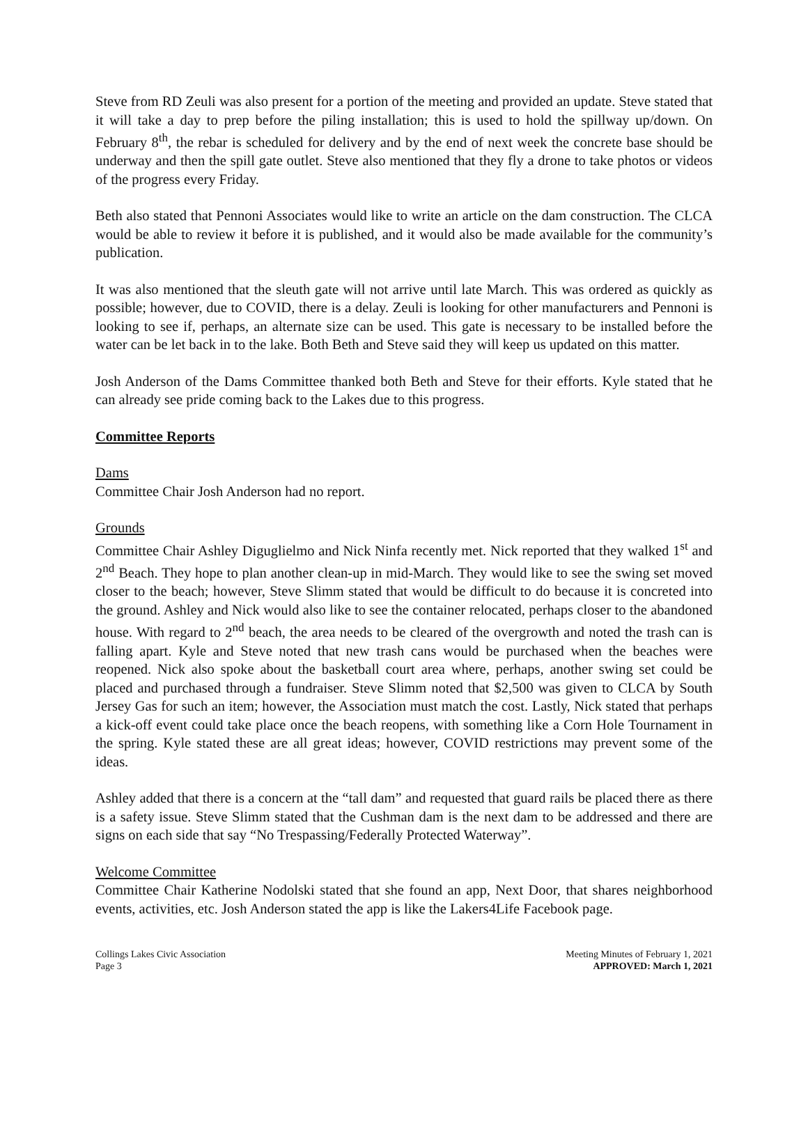Steve from RD Zeuli was also present for a portion of the meeting and provided an update. Steve stated that it will take a day to prep before the piling installation; this is used to hold the spillway up/down. On February 8<sup>th</sup>, the rebar is scheduled for delivery and by the end of next week the concrete base should be underway and then the spill gate outlet. Steve also mentioned that they fly a drone to take photos or videos of the progress every Friday.
Beth also stated that Pennoni Associates would like to write an article on the dam construction. The CLCA would be able to review it before it is published, and it would also be made available for the community’s publication.
It was also mentioned that the sleuth gate will not arrive until late March. This was ordered as quickly as possible; however, due to COVID, there is a delay. Zeuli is looking for other manufacturers and Pennoni is looking to see if, perhaps, an alternate size can be used. This gate is necessary to be installed before the water can be let back in to the lake. Both Beth and Steve said they will keep us updated on this matter.
Josh Anderson of the Dams Committee thanked both Beth and Steve for their efforts. Kyle stated that he can already see pride coming back to the Lakes due to this progress.
Committee Reports
Dams
Committee Chair Josh Anderson had no report.
Grounds
Committee Chair Ashley Diguglielmo and Nick Ninfa recently met. Nick reported that they walked 1<sup>st</sup> and 2<sup>nd</sup> Beach. They hope to plan another clean-up in mid-March. They would like to see the swing set moved closer to the beach; however, Steve Slimm stated that would be difficult to do because it is concreted into the ground. Ashley and Nick would also like to see the container relocated, perhaps closer to the abandoned house. With regard to 2<sup>nd</sup> beach, the area needs to be cleared of the overgrowth and noted the trash can is falling apart. Kyle and Steve noted that new trash cans would be purchased when the beaches were reopened. Nick also spoke about the basketball court area where, perhaps, another swing set could be placed and purchased through a fundraiser. Steve Slimm noted that $2,500 was given to CLCA by South Jersey Gas for such an item; however, the Association must match the cost. Lastly, Nick stated that perhaps a kick-off event could take place once the beach reopens, with something like a Corn Hole Tournament in the spring. Kyle stated these are all great ideas; however, COVID restrictions may prevent some of the ideas.
Ashley added that there is a concern at the “tall dam” and requested that guard rails be placed there as there is a safety issue. Steve Slimm stated that the Cushman dam is the next dam to be addressed and there are signs on each side that say “No Trespassing/Federally Protected Waterway”.
Welcome Committee
Committee Chair Katherine Nodolski stated that she found an app, Next Door, that shares neighborhood events, activities, etc. Josh Anderson stated the app is like the Lakers4Life Facebook page.
Collings Lakes Civic Association
Page 3
Meeting Minutes of February 1, 2021
APPROVED: March 1, 2021